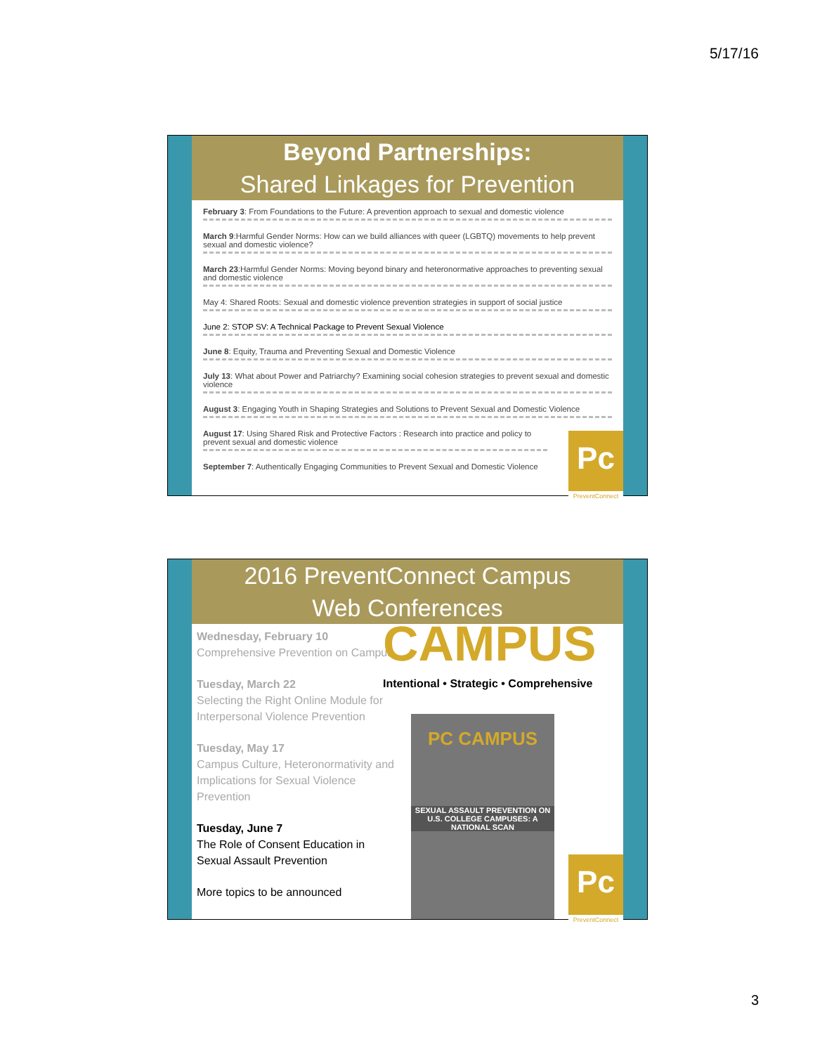5/17/16
Beyond Partnerships:
Shared Linkages for Prevention
February 3: From Foundations to the Future: A prevention approach to sexual and domestic violence
March 9:Harmful Gender Norms: How can we build alliances with queer (LGBTQ) movements to help prevent sexual and domestic violence?
March 23:Harmful Gender Norms: Moving beyond binary and heteronormative approaches to preventing sexual and domestic violence
May 4: Shared Roots: Sexual and domestic violence prevention strategies in support of social justice
June 2: STOP SV: A Technical Package to Prevent Sexual Violence
June 8: Equity, Trauma and Preventing Sexual and Domestic Violence
July 13: What about Power and Patriarchy? Examining social cohesion strategies to prevent sexual and domestic violence
August 3: Engaging Youth in Shaping Strategies and Solutions to Prevent Sexual and Domestic Violence
August 17: Using Shared Risk and Protective Factors : Research into practice and policy to prevent sexual and domestic violence
September 7: Authentically Engaging Communities to Prevent Sexual and Domestic Violence
Pc
PreventConnect
2016 PreventConnect Campus
Web Conferences
Wednesday, February 10
Comprehensive Prevention on Campus
Tuesday, March 22
Selecting the Right Online Module for Interpersonal Violence Prevention
Tuesday, May 17
Campus Culture, Heteronormativity and Implications for Sexual Violence Prevention
Tuesday, June 7
The Role of Consent Education in Sexual Assault Prevention
More topics to be announced
CAMPUS
Intentional • Strategic • Comprehensive
PC CAMPUS
SEXUAL ASSAULT PREVENTION ON
U.S. COLLEGE CAMPUSES: A NATIONAL SCAN
Pc
PreventConnect
3